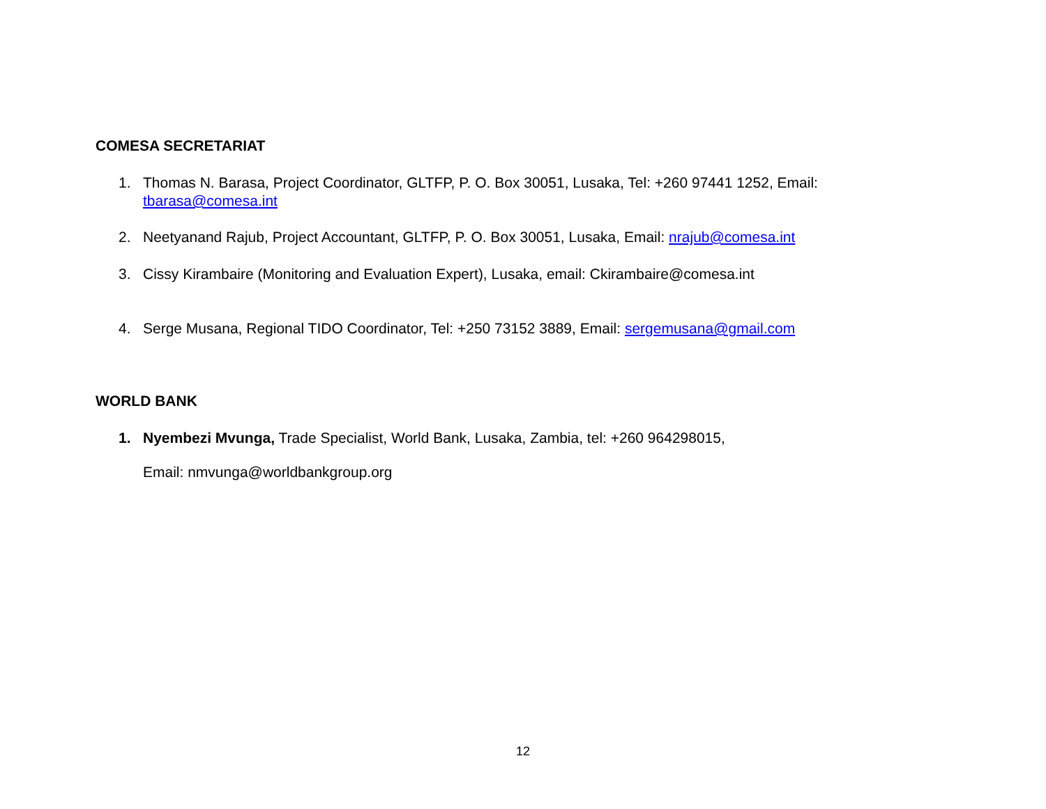COMESA SECRETARIAT
1. Thomas N. Barasa, Project Coordinator, GLTFP, P. O. Box 30051, Lusaka, Tel: +260 97441 1252, Email: tbarasa@comesa.int
2. Neetyanand Rajub, Project Accountant, GLTFP, P. O. Box 30051, Lusaka, Email: nrajub@comesa.int
3. Cissy Kirambaire (Monitoring and Evaluation Expert), Lusaka, email: Ckirambaire@comesa.int
4. Serge Musana, Regional TIDO Coordinator, Tel: +250 73152 3889, Email: sergemusana@gmail.com
WORLD BANK
1. Nyembezi Mvunga, Trade Specialist, World Bank, Lusaka, Zambia, tel: +260 964298015,
Email: nmvunga@worldbankgroup.org
12